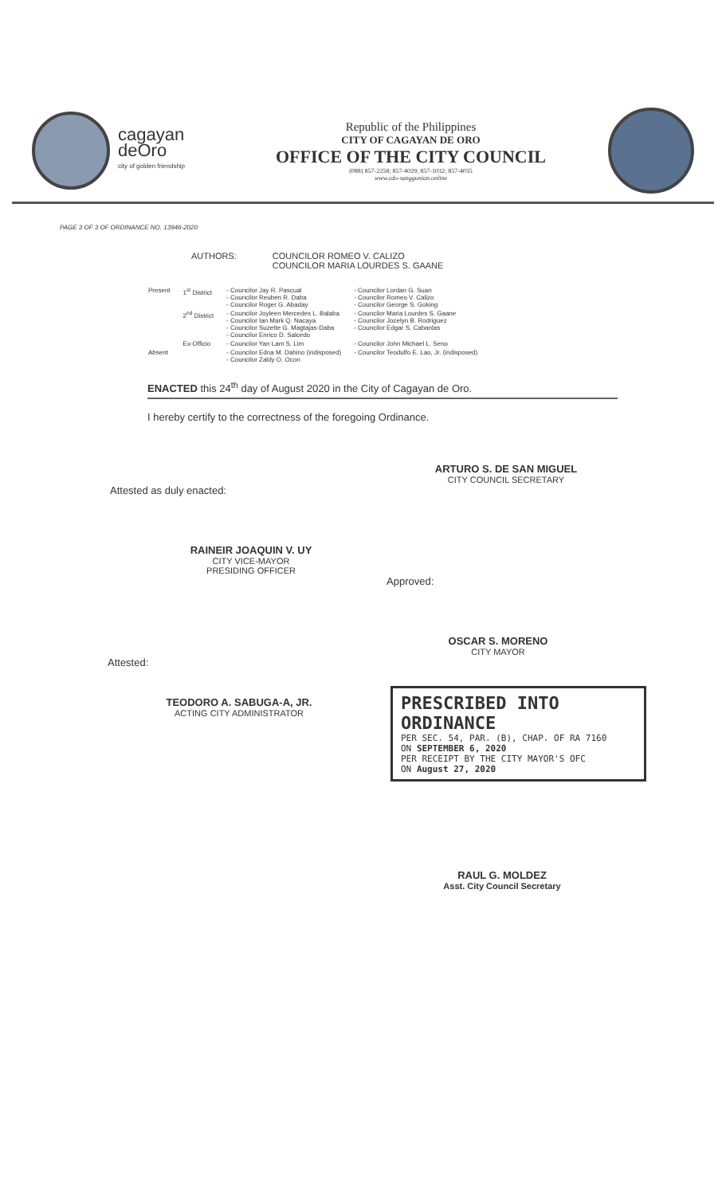cagayan
deOro
city of golden friendship
Republic of the Philippines
CITY OF CAGAYAN DE ORO
OFFICE OF THE CITY COUNCIL
(088) 857-2258; 857-4029; 857-1032; 857-4035
www.cdo-sanggunian.online
PAGE 3 OF 3 OF ORDINANCE NO. 13946-2020
AUTHORS: COUNCILOR ROMEO V. CALIZO
COUNCILOR MARIA LOURDES S. GAANE
| Present | 1<sup>st</sup> District | - Councilor Jay R. Pascual - Councilor Reuben R. Daba - Councilor Roger G. Abaday | - Councilor Lordan G. Suan - Councilor Romeo V. Calizo - Councilor George S. Goking |
| | 2<sup>nd</sup> District | - Councilor Joyleen Mercedes L. Balaba - Councilor Ian Mark Q. Nacaya - Councilor Suzette G. Magtajas-Daba - Councilor Enrico D. Salcedo | - Councilor Maria Lourdes S. Gaane - Councilor Jocelyn B. Rodriguez - Councilor Edgar S. Cabanlas |
| | Ex-Officio | - Councilor Yan Lam S. Lim | - Councilor John Michael L. Seno |
| Absent | | - Councilor Edna M. Dahino (indisposed) - Councilor Zaldy O. Ocon | - Councilor Teodulfo E. Lao, Jr. (indisposed) |
ENACTED this 24<sup>th</sup> day of August 2020 in the City of Cagayan de Oro.
I hereby certify to the correctness of the foregoing Ordinance.
ARTURO S. DE SAN MIGUEL
CITY COUNCIL SECRETARY
Attested as duly enacted:
RAINEIR JOAQUIN V. UY
CITY VICE-MAYOR
PRESIDING OFFICER
Approved:
OSCAR S. MORENO
CITY MAYOR
Attested:
TEODORO A. SABUGA-A, JR.
ACTING CITY ADMINISTRATOR
PRESCRIBED INTO ORDINANCE
PER SEC. 54, PAR. (B), CHAP. OF RA 7160
ON SEPTEMBER 6, 2020
PER RECEIPT BY THE CITY MAYOR'S OFC
ON August 27, 2020
RAUL G. MOLDEZ
Asst. City Council Secretary